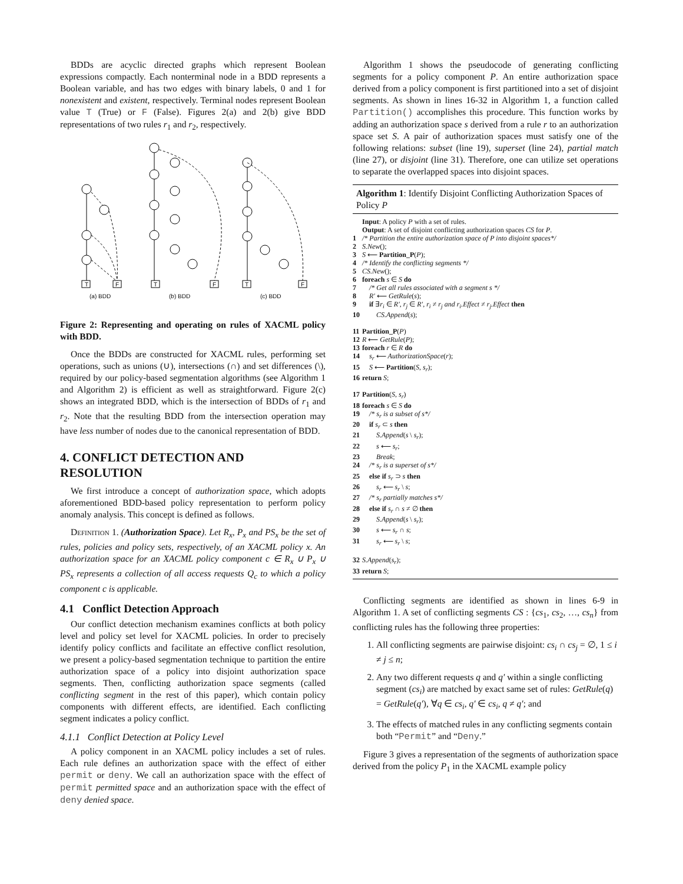BDDs are acyclic directed graphs which represent Boolean expressions compactly. Each nonterminal node in a BDD represents a Boolean variable, and has two edges with binary labels, 0 and 1 for nonexistent and existent, respectively. Terminal nodes represent Boolean value T (True) or F (False). Figures 2(a) and 2(b) give BDD representations of two rules r<sub>1</sub> and r<sub>2</sub>, respectively.
(a) BDD
(b) BDD
(c) BDD
T
F
T
F
T
F
Figure 2: Representing and operating on rules of XACML policy with BDD.
Once the BDDs are constructed for XACML rules, performing set operations, such as unions (∪), intersections (∩) and set differences (\), required by our policy-based segmentation algorithms (see Algorithm 1 and Algorithm 2) is efficient as well as straightforward. Figure 2(c) shows an integrated BDD, which is the intersection of BDDs of r<sub>1</sub> and r<sub>2</sub>. Note that the resulting BDD from the intersection operation may have less number of nodes due to the canonical representation of BDD.
4. CONFLICT DETECTION AND RESOLUTION
We first introduce a concept of authorization space, which adopts aforementioned BDD-based policy representation to perform policy anomaly analysis. This concept is defined as follows.
Definition 1. (Authorization Space). Let R<sub>x</sub>, P<sub>x</sub> and PS<sub>x</sub> be the set of rules, policies and policy sets, respectively, of an XACML policy x. An authorization space for an XACML policy component c ∈ R<sub>x</sub> ∪ P<sub>x</sub> ∪ PS<sub>x</sub> represents a collection of all access requests Q<sub>c</sub> to which a policy component c is applicable.
4.1 Conflict Detection Approach
Our conflict detection mechanism examines conflicts at both policy level and policy set level for XACML policies. In order to precisely identify policy conflicts and facilitate an effective conflict resolution, we present a policy-based segmentation technique to partition the entire authorization space of a policy into disjoint authorization space segments. Then, conflicting authorization space segments (called conflicting segment in the rest of this paper), which contain policy components with different effects, are identified. Each conflicting segment indicates a policy conflict.
4.1.1 Conflict Detection at Policy Level
A policy component in an XACML policy includes a set of rules. Each rule defines an authorization space with the effect of either permit or deny. We call an authorization space with the effect of permit permitted space and an authorization space with the effect of deny denied space.
Algorithm 1 shows the pseudocode of generating conflicting segments for a policy component P. An entire authorization space derived from a policy component is first partitioned into a set of disjoint segments. As shown in lines 16-32 in Algorithm 1, a function called Partition() accomplishes this procedure. This function works by adding an authorization space s derived from a rule r to an authorization space set S. A pair of authorization spaces must satisfy one of the following relations: subset (line 19), superset (line 24), partial match (line 27), or disjoint (line 31). Therefore, one can utilize set operations to separate the overlapped spaces into disjoint spaces.
Algorithm 1: Identify Disjoint Conflicting Authorization Spaces of Policy P
Input: A policy P with a set of rules.
Output: A set of disjoint conflicting authorization spaces CS for P.
1 /* Partition the entire authorization space of P into disjoint spaces*/
2 S.New();
3 S ⟵ Partition_P(P);
4 /* Identify the conflicting segments */
5 CS.New();
6 foreach s ∈ S do
7 /* Get all rules associated with a segment s */
8 R′ ⟵ GetRule(s);
9 if ∃r<sub>i</sub> ∈ R′, r<sub>j</sub> ∈ R′, r<sub>i</sub> ≠ r<sub>j</sub> and r<sub>i</sub>.Effect ≠ r<sub>j</sub>.Effect then
10 CS.Append(s);
11 Partition_P(P)
12 R ⟵ GetRule(P);
13 foreach r ∈ R do
14 s<sub>r</sub> ⟵ AuthorizationSpace(r);
15 S ⟵ Partition(S, s<sub>r</sub>);
16 return S;
17 Partition(S, s<sub>r</sub>)
18 foreach s ∈ S do
19 /* s<sub>r</sub> is a subset of s*/
20 if s<sub>r</sub> ⊂ s then
21 S.Append(s \ s<sub>r</sub>);
22 s ⟵ s<sub>r</sub>;
23 Break;
24 /* s<sub>r</sub> is a superset of s*/
25 else if s<sub>r</sub> ⊃ s then
26 s<sub>r</sub> ⟵ s<sub>r</sub> \ s;
27 /* s<sub>r</sub> partially matches s*/
28 else if s<sub>r</sub> ∩ s ≠ ∅ then
29 S.Append(s \ s<sub>r</sub>);
30 s ⟵ s<sub>r</sub> ∩ s;
31 s<sub>r</sub> ⟵ s<sub>r</sub> \ s;
32 S.Append(s<sub>r</sub>);
33 return S;
Conflicting segments are identified as shown in lines 6-9 in Algorithm 1. A set of conflicting segments CS : {cs<sub>1</sub>, cs<sub>2</sub>, …, cs<sub>n</sub>} from conflicting rules has the following three properties:
1. All conflicting segments are pairwise disjoint: cs<sub>i</sub> ∩ cs<sub>j</sub> = ∅, 1 ≤ i ≠ j ≤ n;
2. Any two different requests q and q′ within a single conflicting segment (cs<sub>i</sub>) are matched by exact same set of rules: GetRule(q) = GetRule(q′), ∀q ∈ cs<sub>i</sub>, q′ ∈ cs<sub>i</sub>, q ≠ q′; and
3. The effects of matched rules in any conflicting segments contain both “Permit” and “Deny.”
Figure 3 gives a representation of the segments of authorization space derived from the policy P<sub>1</sub> in the XACML example policy